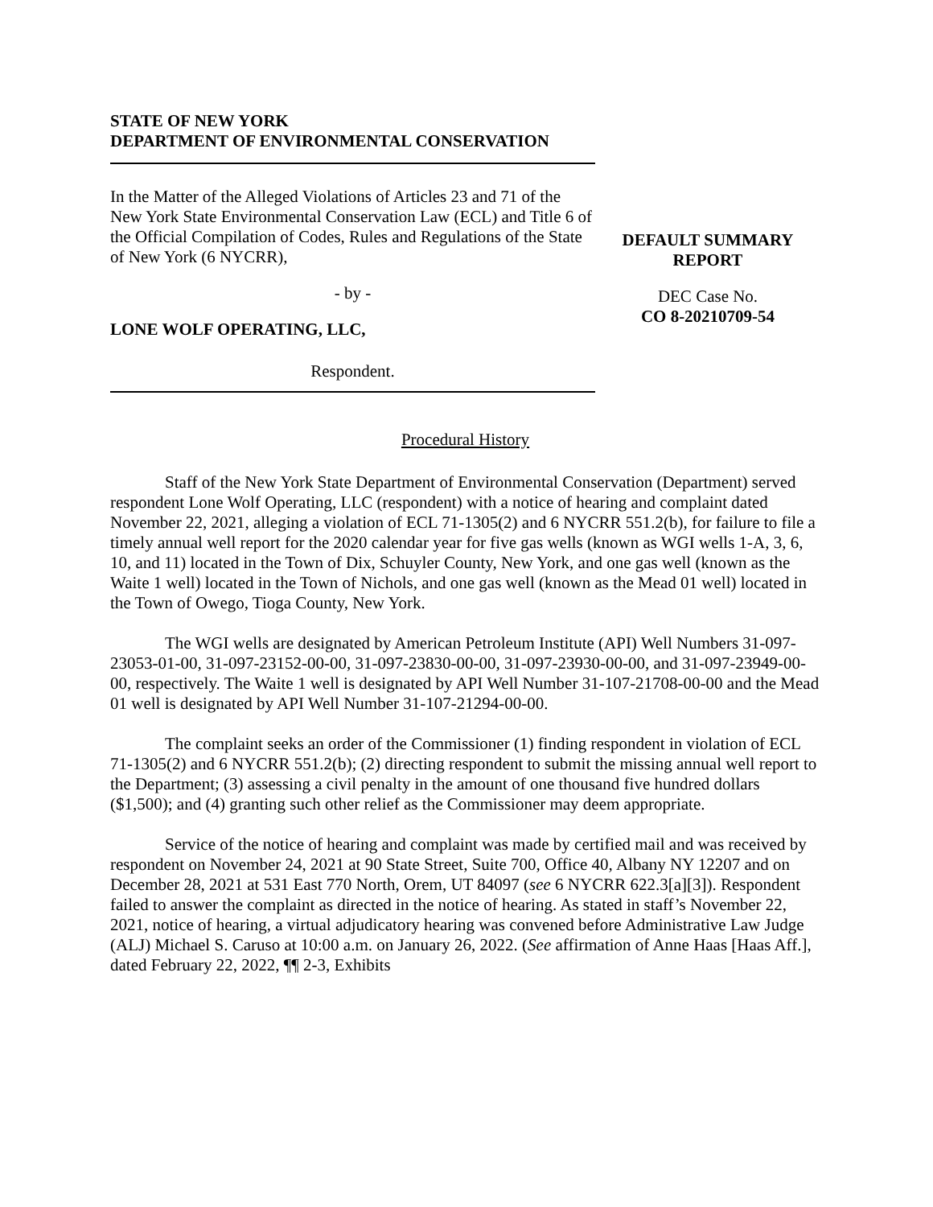STATE OF NEW YORK
DEPARTMENT OF ENVIRONMENTAL CONSERVATION
In the Matter of the Alleged Violations of Articles 23 and 71 of the New York State Environmental Conservation Law (ECL) and Title 6 of the Official Compilation of Codes, Rules and Regulations of the State of New York (6 NYCRR),
- by -
LONE WOLF OPERATING, LLC,
Respondent.
DEFAULT SUMMARY
REPORT
DEC Case No.
CO 8-20210709-54
Procedural History
Staff of the New York State Department of Environmental Conservation (Department) served respondent Lone Wolf Operating, LLC (respondent) with a notice of hearing and complaint dated November 22, 2021, alleging a violation of ECL 71-1305(2) and 6 NYCRR 551.2(b), for failure to file a timely annual well report for the 2020 calendar year for five gas wells (known as WGI wells 1-A, 3, 6, 10, and 11) located in the Town of Dix, Schuyler County, New York, and one gas well (known as the Waite 1 well) located in the Town of Nichols, and one gas well (known as the Mead 01 well) located in the Town of Owego, Tioga County, New York.
The WGI wells are designated by American Petroleum Institute (API) Well Numbers 31-097-23053-01-00, 31-097-23152-00-00, 31-097-23830-00-00, 31-097-23930-00-00, and 31-097-23949-00-00, respectively. The Waite 1 well is designated by API Well Number 31-107-21708-00-00 and the Mead 01 well is designated by API Well Number 31-107-21294-00-00.
The complaint seeks an order of the Commissioner (1) finding respondent in violation of ECL 71-1305(2) and 6 NYCRR 551.2(b); (2) directing respondent to submit the missing annual well report to the Department; (3) assessing a civil penalty in the amount of one thousand five hundred dollars ($1,500); and (4) granting such other relief as the Commissioner may deem appropriate.
Service of the notice of hearing and complaint was made by certified mail and was received by respondent on November 24, 2021 at 90 State Street, Suite 700, Office 40, Albany NY 12207 and on December 28, 2021 at 531 East 770 North, Orem, UT 84097 (see 6 NYCRR 622.3[a][3]). Respondent failed to answer the complaint as directed in the notice of hearing. As stated in staff’s November 22, 2021, notice of hearing, a virtual adjudicatory hearing was convened before Administrative Law Judge (ALJ) Michael S. Caruso at 10:00 a.m. on January 26, 2022. (See affirmation of Anne Haas [Haas Aff.], dated February 22, 2022, ¶¶ 2-3, Exhibits